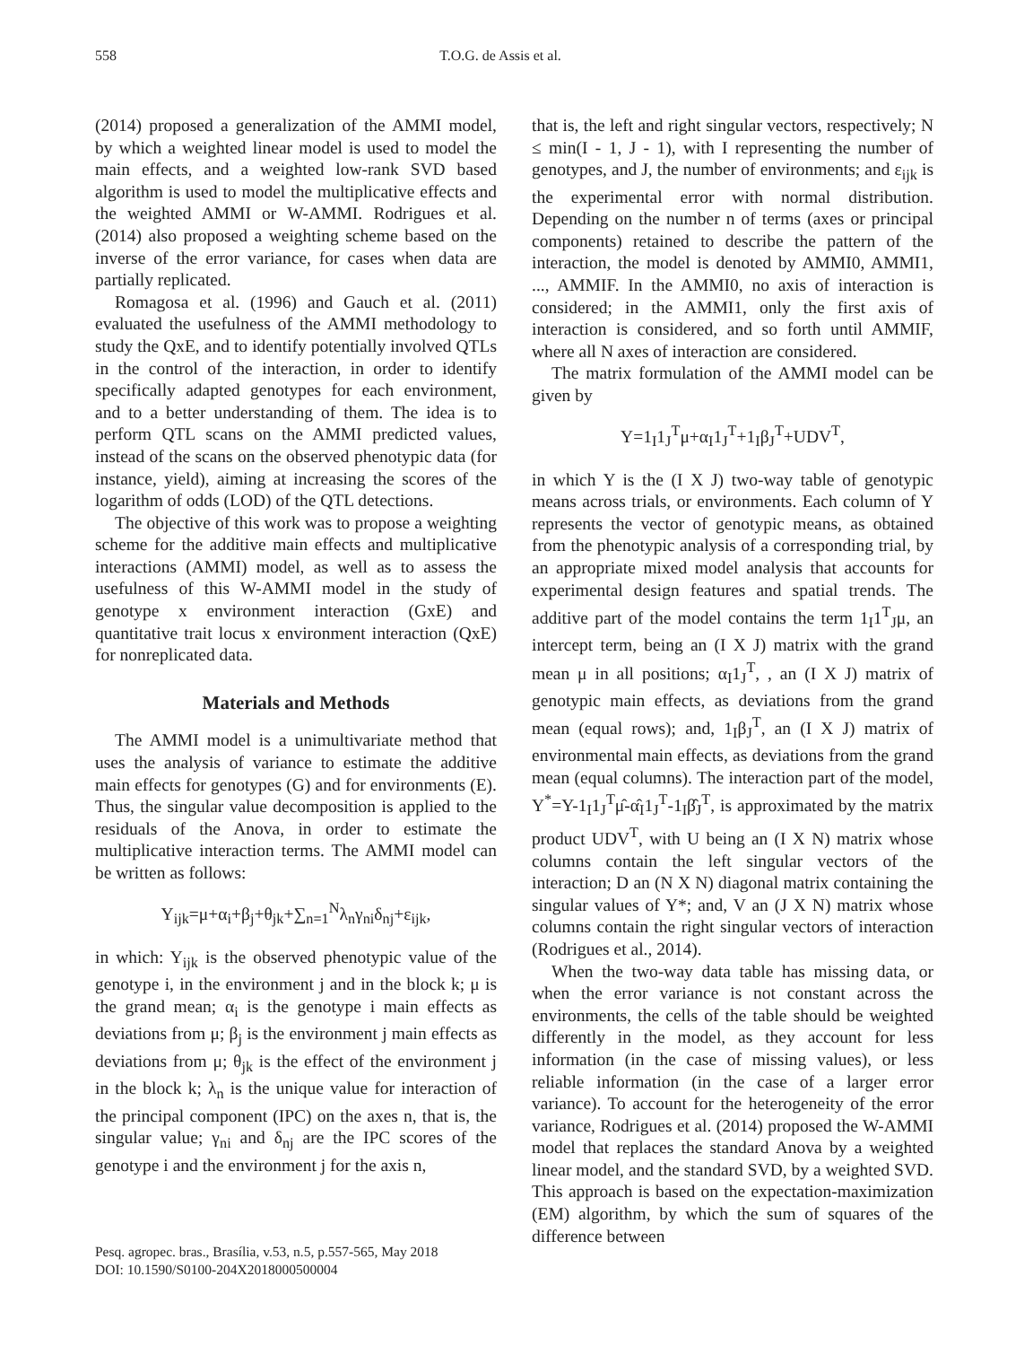558 T.O.G. de Assis et al.
(2014) proposed a generalization of the AMMI model, by which a weighted linear model is used to model the main effects, and a weighted low-rank SVD based algorithm is used to model the multiplicative effects and the weighted AMMI or W-AMMI. Rodrigues et al. (2014) also proposed a weighting scheme based on the inverse of the error variance, for cases when data are partially replicated.
Romagosa et al. (1996) and Gauch et al. (2011) evaluated the usefulness of the AMMI methodology to study the QxE, and to identify potentially involved QTLs in the control of the interaction, in order to identify specifically adapted genotypes for each environment, and to a better understanding of them. The idea is to perform QTL scans on the AMMI predicted values, instead of the scans on the observed phenotypic data (for instance, yield), aiming at increasing the scores of the logarithm of odds (LOD) of the QTL detections.
The objective of this work was to propose a weighting scheme for the additive main effects and multiplicative interactions (AMMI) model, as well as to assess the usefulness of this W-AMMI model in the study of genotype x environment interaction (GxE) and quantitative trait locus x environment interaction (QxE) for nonreplicated data.
Materials and Methods
The AMMI model is a unimultivariate method that uses the analysis of variance to estimate the additive main effects for genotypes (G) and for environments (E). Thus, the singular value decomposition is applied to the residuals of the Anova, in order to estimate the multiplicative interaction terms. The AMMI model can be written as follows:
Y<sub>ijk</sub>=μ+α<sub>i</sub>+β<sub>j</sub>+θ<sub>jk</sub>+∑<sub>n=1</sub><sup>N</sup>λ<sub>n</sub>γ<sub>ni</sub>δ<sub>nj</sub>+ε<sub>ijk</sub>,
in which: Y<sub>ijk</sub> is the observed phenotypic value of the genotype i, in the environment j and in the block k; μ is the grand mean; α<sub>i</sub> is the genotype i main effects as deviations from μ; β<sub>j</sub> is the environment j main effects as deviations from μ; θ<sub>jk</sub> is the effect of the environment j in the block k; λ<sub>n</sub> is the unique value for interaction of the principal component (IPC) on the axes n, that is, the singular value; γ<sub>ni</sub> and δ<sub>nj</sub> are the IPC scores of the genotype i and the environment j for the axis n,
that is, the left and right singular vectors, respectively; N ≤ min(I - 1, J - 1), with I representing the number of genotypes, and J, the number of environments; and ε<sub>ijk</sub> is the experimental error with normal distribution. Depending on the number n of terms (axes or principal components) retained to describe the pattern of the interaction, the model is denoted by AMMI0, AMMI1, ..., AMMIF. In the AMMI0, no axis of interaction is considered; in the AMMI1, only the first axis of interaction is considered, and so forth until AMMIF, where all N axes of interaction are considered.
The matrix formulation of the AMMI model can be given by
Y=1<sub>I</sub>1<sub>J</sub><sup>T</sup>μ+α<sub>I</sub>1<sub>J</sub><sup>T</sup>+1<sub>I</sub>β<sub>J</sub><sup>T</sup>+UDV<sup>T</sup>,
in which Y is the (I X J) two-way table of genotypic means across trials, or environments. Each column of Y represents the vector of genotypic means, as obtained from the phenotypic analysis of a corresponding trial, by an appropriate mixed model analysis that accounts for experimental design features and spatial trends. The additive part of the model contains the term 1<sub>I</sub>1<sup>T</sup><sub>J</sub>μ, an intercept term, being an (I X J) matrix with the grand mean μ in all positions; α<sub>I</sub>1<sub>J</sub><sup>T</sup>, , an (I X J) matrix of genotypic main effects, as deviations from the grand mean (equal rows); and, 1<sub>I</sub>β<sub>J</sub><sup>T</sup>, an (I X J) matrix of environmental main effects, as deviations from the grand mean (equal columns). The interaction part of the model, Y<sup>*</sup>=Y-1<sub>I</sub>1<sub>J</sub><sup>T</sup>μ̂-α̂<sub>I</sub>1<sub>J</sub><sup>T</sup>-1<sub>I</sub>β̂<sub>J</sub><sup>T</sup>, is approximated by the matrix product UDV<sup>T</sup>, with U being an (I X N) matrix whose columns contain the left singular vectors of the interaction; D an (N X N) diagonal matrix containing the singular values of Y*; and, V an (J X N) matrix whose columns contain the right singular vectors of interaction (Rodrigues et al., 2014).
When the two-way data table has missing data, or when the error variance is not constant across the environments, the cells of the table should be weighted differently in the model, as they account for less information (in the case of missing values), or less reliable information (in the case of a larger error variance). To account for the heterogeneity of the error variance, Rodrigues et al. (2014) proposed the W-AMMI model that replaces the standard Anova by a weighted linear model, and the standard SVD, by a weighted SVD. This approach is based on the expectation-maximization (EM) algorithm, by which the sum of squares of the difference between
Pesq. agropec. bras., Brasília, v.53, n.5, p.557-565, May 2018
DOI: 10.1590/S0100-204X2018000500004